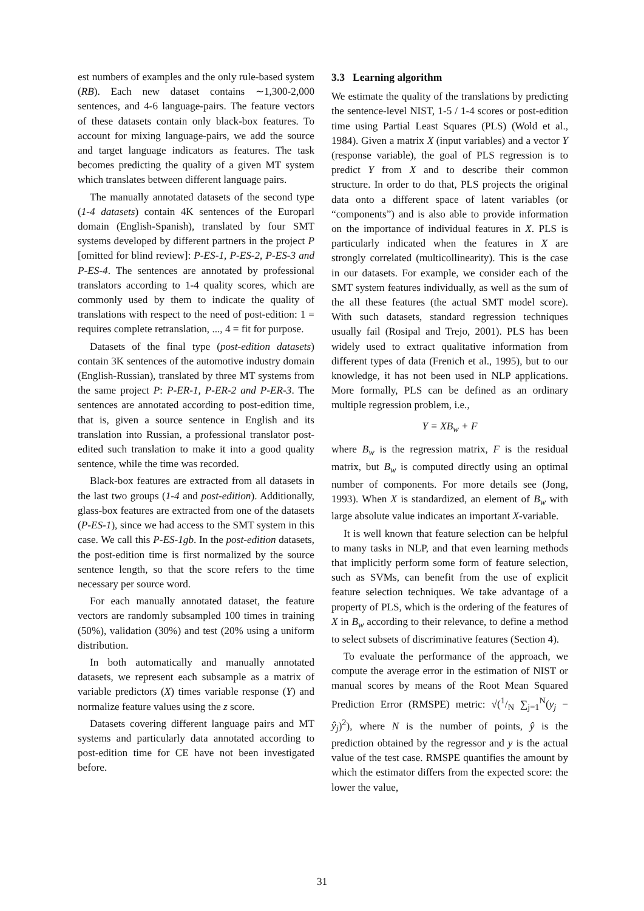est numbers of examples and the only rule-based system (RB). Each new dataset contains ∼1,300-2,000 sentences, and 4-6 language-pairs. The feature vectors of these datasets contain only black-box features. To account for mixing language-pairs, we add the source and target language indicators as features. The task becomes predicting the quality of a given MT system which translates between different language pairs.
The manually annotated datasets of the second type (1-4 datasets) contain 4K sentences of the Europarl domain (English-Spanish), translated by four SMT systems developed by different partners in the project P [omitted for blind review]: P-ES-1, P-ES-2, P-ES-3 and P-ES-4. The sentences are annotated by professional translators according to 1-4 quality scores, which are commonly used by them to indicate the quality of translations with respect to the need of post-edition: 1 = requires complete retranslation, ..., 4 = fit for purpose.
Datasets of the final type (post-edition datasets) contain 3K sentences of the automotive industry domain (English-Russian), translated by three MT systems from the same project P: P-ER-1, P-ER-2 and P-ER-3. The sentences are annotated according to post-edition time, that is, given a source sentence in English and its translation into Russian, a professional translator post-edited such translation to make it into a good quality sentence, while the time was recorded.
Black-box features are extracted from all datasets in the last two groups (1-4 and post-edition). Additionally, glass-box features are extracted from one of the datasets (P-ES-1), since we had access to the SMT system in this case. We call this P-ES-1gb. In the post-edition datasets, the post-edition time is first normalized by the source sentence length, so that the score refers to the time necessary per source word.
For each manually annotated dataset, the feature vectors are randomly subsampled 100 times in training (50%), validation (30%) and test (20% using a uniform distribution.
In both automatically and manually annotated datasets, we represent each subsample as a matrix of variable predictors (X) times variable response (Y) and normalize feature values using the z score.
Datasets covering different language pairs and MT systems and particularly data annotated according to post-edition time for CE have not been investigated before.
3.3 Learning algorithm
We estimate the quality of the translations by predicting the sentence-level NIST, 1-5 / 1-4 scores or post-edition time using Partial Least Squares (PLS) (Wold et al., 1984). Given a matrix X (input variables) and a vector Y (response variable), the goal of PLS regression is to predict Y from X and to describe their common structure. In order to do that, PLS projects the original data onto a different space of latent variables (or “components”) and is also able to provide information on the importance of individual features in X. PLS is particularly indicated when the features in X are strongly correlated (multicollinearity). This is the case in our datasets. For example, we consider each of the SMT system features individually, as well as the sum of the all these features (the actual SMT model score). With such datasets, standard regression techniques usually fail (Rosipal and Trejo, 2001). PLS has been widely used to extract qualitative information from different types of data (Frenich et al., 1995), but to our knowledge, it has not been used in NLP applications. More formally, PLS can be defined as an ordinary multiple regression problem, i.e.,
Y = XB<sub>w</sub> + F
where B<sub>w</sub> is the regression matrix, F is the residual matrix, but B<sub>w</sub> is computed directly using an optimal number of components. For more details see (Jong, 1993). When X is standardized, an element of B<sub>w</sub> with large absolute value indicates an important X-variable.
It is well known that feature selection can be helpful to many tasks in NLP, and that even learning methods that implicitly perform some form of feature selection, such as SVMs, can benefit from the use of explicit feature selection techniques. We take advantage of a property of PLS, which is the ordering of the features of X in B<sub>w</sub> according to their relevance, to define a method to select subsets of discriminative features (Section 4).
To evaluate the performance of the approach, we compute the average error in the estimation of NIST or manual scores by means of the Root Mean Squared Prediction Error (RMSPE) metric: √(1/N ∑<sub>j=1</sub><sup>N</sup>(y<sub>j</sub> − ŷ<sub>j</sub>)<sup>2</sup>), where N is the number of points, ŷ is the prediction obtained by the regressor and y is the actual value of the test case. RMSPE quantifies the amount by which the estimator differs from the expected score: the lower the value,
31